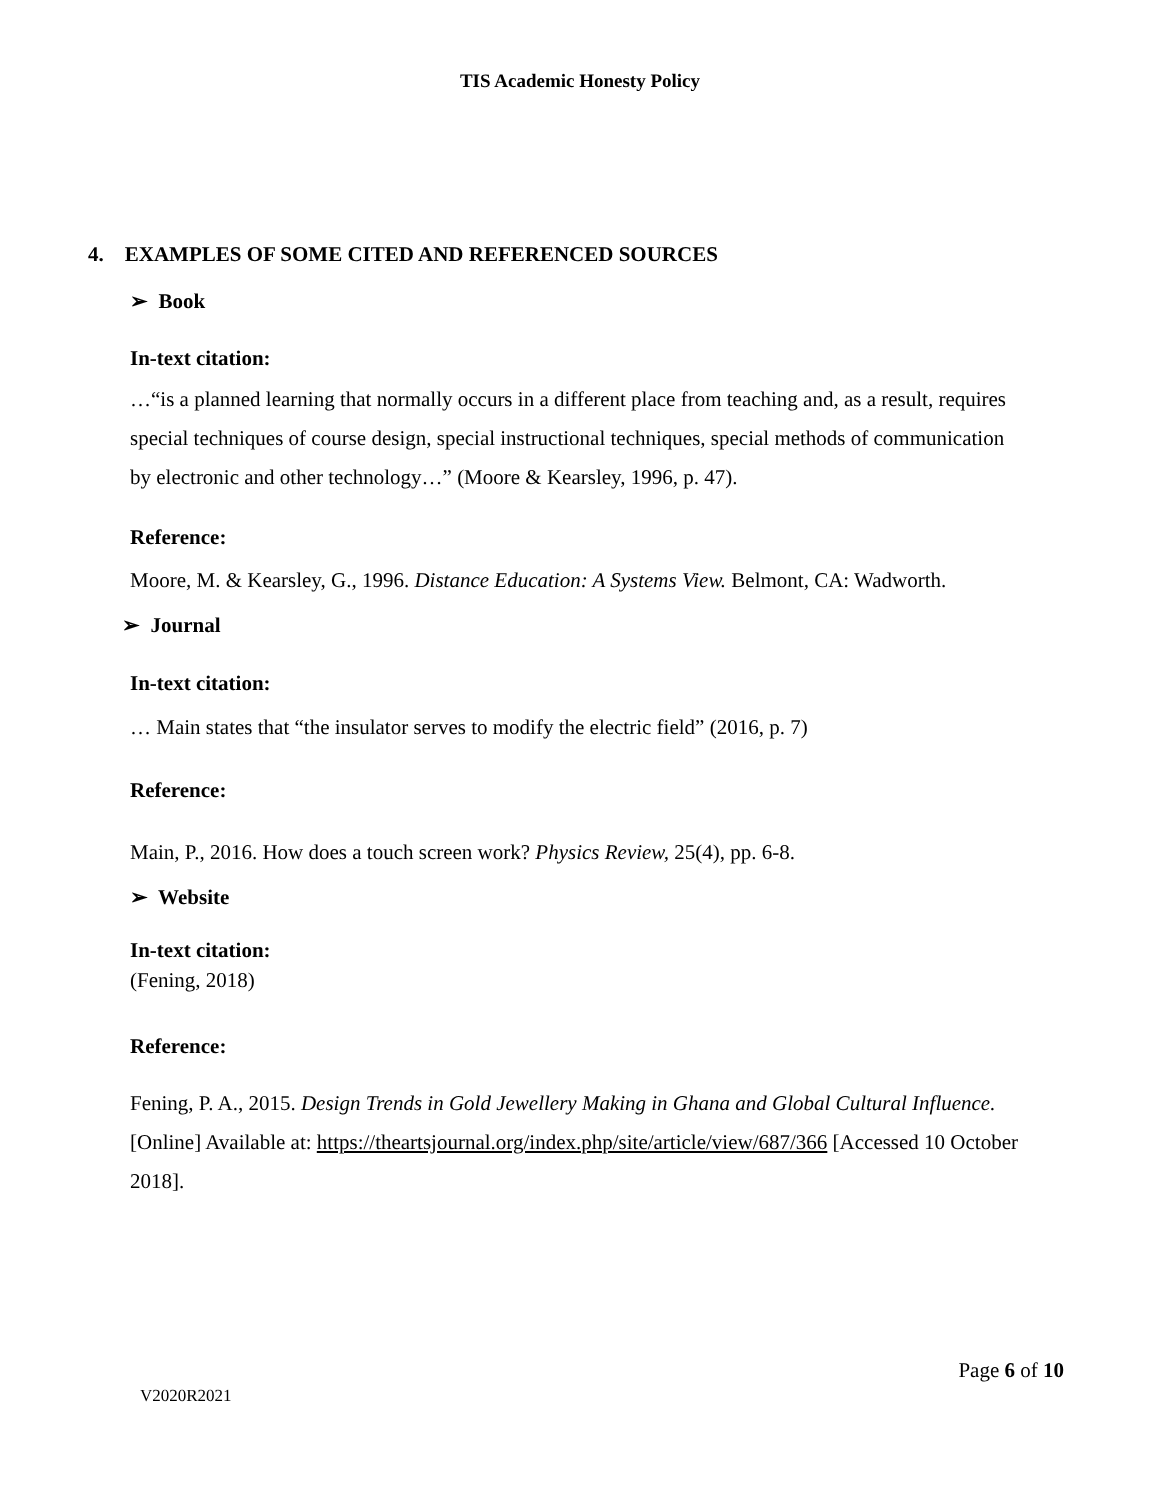TIS Academic Honesty Policy
4. EXAMPLES OF SOME CITED AND REFERENCED SOURCES
➢ Book
In-text citation:
…“is a planned learning that normally occurs in a different place from teaching and, as a result, requires special techniques of course design, special instructional techniques, special methods of communication by electronic and other technology…” (Moore & Kearsley, 1996, p. 47).
Reference:
Moore, M. & Kearsley, G., 1996. Distance Education: A Systems View. Belmont, CA: Wadworth.
➢ Journal
In-text citation:
… Main states that “the insulator serves to modify the electric field” (2016, p. 7)
Reference:
Main, P., 2016. How does a touch screen work? Physics Review, 25(4), pp. 6-8.
➢ Website
In-text citation:
(Fening, 2018)
Reference:
Fening, P. A., 2015. Design Trends in Gold Jewellery Making in Ghana and Global Cultural Influence. [Online] Available at: https://theartsjournal.org/index.php/site/article/view/687/366 [Accessed 10 October 2018].
Page 6 of 10
V2020R2021